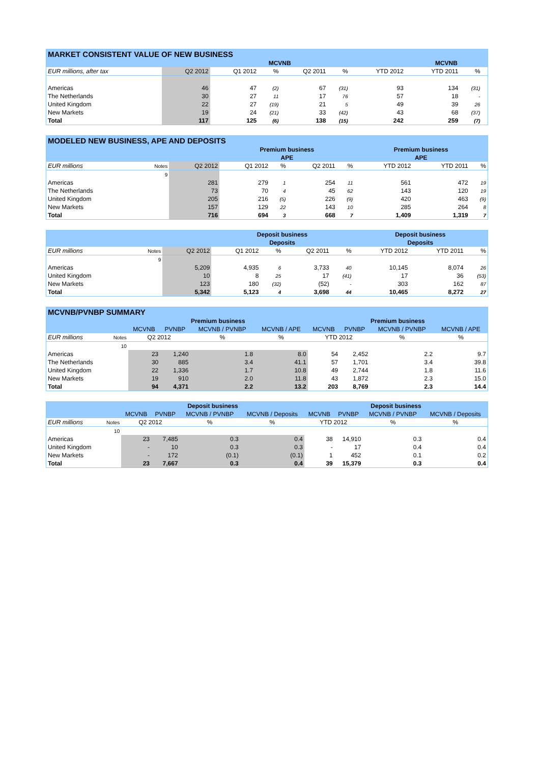| MARKET CONSISTENT VALUE OF NEW BUSINESS | | | | | | | | | |
| --- | --- | --- | --- | --- | --- | --- | --- | --- | --- |
| | | MCVNB | | | | | MCVNB | | |
| EUR millions, after tax | Q2 2012 | Q1 2012 | % | Q2 2011 | % | YTD 2012 | YTD 2011 | % | |
| Americas | 46 | 47 | (2) | 67 | (31) | 93 | 134 | (31) | |
| The Netherlands | 30 | 27 | 11 | 17 | 76 | 57 | 18 | - | |
| United Kingdom | 22 | 27 | (19) | 21 | 5 | 49 | 39 | 26 | |
| New Markets | 19 | 24 | (21) | 33 | (42) | 43 | 68 | (37) | |
| Total | 117 | 125 | (6) | 138 | (15) | 242 | 259 | (7) | |
| MODELED NEW BUSINESS, APE AND DEPOSITS | | | | | | | | | |
| --- | --- | --- | --- | --- | --- | --- | --- | --- | --- |
| | | | Premium business | | | | Premium business | | |
| | | | APE | | | | APE | | |
| EUR millions | Notes | Q2 2012 | Q1 2012 | % | Q2 2011 | % | YTD 2012 | YTD 2011 | % |
| | 9 | | | | | | | | |
| Americas | | 281 | 279 | 1 | 254 | 11 | 561 | 472 | 19 |
| The Netherlands | | 73 | 70 | 4 | 45 | 62 | 143 | 120 | 19 |
| United Kingdom | | 205 | 216 | (5) | 226 | (9) | 420 | 463 | (9) |
| New Markets | | 157 | 129 | 22 | 143 | 10 | 285 | 264 | 8 |
| Total | | 716 | 694 | 3 | 668 | 7 | 1,409 | 1,319 | 7 |
| | | | Deposit business | | | | Deposit business | | |
| | | | Deposits | | | | Deposits | | |
| EUR millions | Notes | Q2 2012 | Q1 2012 | % | Q2 2011 | % | YTD 2012 | YTD 2011 | % |
| | 9 | | | | | | | | |
| Americas | | 5,209 | 4,935 | 6 | 3,733 | 40 | 10,145 | 8,074 | 26 |
| United Kingdom | | 10 | 8 | 25 | 17 | (41) | 17 | 36 | (53) |
| New Markets | | 123 | 180 | (32) | (52) | - | 303 | 162 | 87 |
| Total | | 5,342 | 5,123 | 4 | 3,698 | 44 | 10,465 | 8,272 | 27 |
| MCVNB/PVNBP SUMMARY | | | | | | | | | |
| --- | --- | --- | --- | --- | --- | --- | --- | --- | --- |
| | | Premium business | | | | Premium business | | | |
| | | MCVNB | PVNBP | MCVNB / PVNBP | MCVNB / APE | MCVNB | PVNBP | MCVNB / PVNBP | MCVNB / APE |
| EUR millions | Notes | Q2 2012 | | % | % | YTD 2012 | | % | % |
| | 10 | | | | | | | | |
| Americas | | 23 | 1,240 | 1.8 | 8.0 | 54 | 2,452 | 2.2 | 9.7 |
| The Netherlands | | 30 | 885 | 3.4 | 41.1 | 57 | 1,701 | 3.4 | 39.8 |
| United Kingdom | | 22 | 1,336 | 1.7 | 10.8 | 49 | 2,744 | 1.8 | 11.6 |
| New Markets | | 19 | 910 | 2.0 | 11.8 | 43 | 1,872 | 2.3 | 15.0 |
| Total | | 94 | 4,371 | 2.2 | 13.2 | 203 | 8,769 | 2.3 | 14.4 |
| | | Deposit business | | | | Deposit business | | | |
| | | MCVNB | PVNBP | MCVNB / PVNBP | MCVNB / Deposits | MCVNB | PVNBP | MCVNB / PVNBP | MCVNB / Deposits |
| EUR millions | Notes | Q2 2012 | | % | % | YTD 2012 | | % | % |
| | 10 | | | | | | | | |
| Americas | | 23 | 7,485 | 0.3 | 0.4 | 38 | 14,910 | 0.3 | 0.4 |
| United Kingdom | | - | 10 | 0.3 | 0.3 | - | 17 | 0.4 | 0.4 |
| New Markets | | - | 172 | (0.1) | (0.1) | 1 | 452 | 0.1 | 0.2 |
| Total | | 23 | 7,667 | 0.3 | 0.4 | 39 | 15,379 | 0.3 | 0.4 |